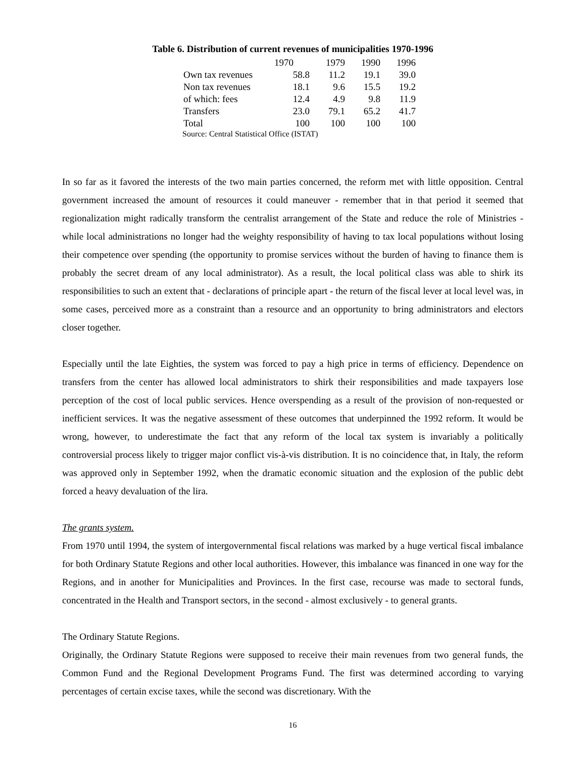Table 6. Distribution of current revenues of municipalities 1970-1996
| | 1970 | 1979 | 1990 | 1996 |
| Own tax revenues | 58.8 | 11.2 | 19.1 | 39.0 |
| Non tax revenues | 18.1 | 9.6 | 15.5 | 19.2 |
| of which: fees | 12.4 | 4.9 | 9.8 | 11.9 |
| Transfers | 23.0 | 79.1 | 65.2 | 41.7 |
| Total | 100 | 100 | 100 | 100 |
Source: Central Statistical Office (ISTAT)
In so far as it favored the interests of the two main parties concerned, the reform met with little opposition. Central government increased the amount of resources it could maneuver - remember that in that period it seemed that regionalization might radically transform the centralist arrangement of the State and reduce the role of Ministries - while local administrations no longer had the weighty responsibility of having to tax local populations without losing their competence over spending (the opportunity to promise services without the burden of having to finance them is probably the secret dream of any local administrator). As a result, the local political class was able to shirk its responsibilities to such an extent that - declarations of principle apart - the return of the fiscal lever at local level was, in some cases, perceived more as a constraint than a resource and an opportunity to bring administrators and electors closer together.
Especially until the late Eighties, the system was forced to pay a high price in terms of efficiency. Dependence on transfers from the center has allowed local administrators to shirk their responsibilities and made taxpayers lose perception of the cost of local public services. Hence overspending as a result of the provision of non-requested or inefficient services. It was the negative assessment of these outcomes that underpinned the 1992 reform. It would be wrong, however, to underestimate the fact that any reform of the local tax system is invariably a politically controversial process likely to trigger major conflict vis-à-vis distribution. It is no coincidence that, in Italy, the reform was approved only in September 1992, when the dramatic economic situation and the explosion of the public debt forced a heavy devaluation of the lira.
The grants system.
From 1970 until 1994, the system of intergovernmental fiscal relations was marked by a huge vertical fiscal imbalance for both Ordinary Statute Regions and other local authorities. However, this imbalance was financed in one way for the Regions, and in another for Municipalities and Provinces. In the first case, recourse was made to sectoral funds, concentrated in the Health and Transport sectors, in the second - almost exclusively - to general grants.
The Ordinary Statute Regions.
Originally, the Ordinary Statute Regions were supposed to receive their main revenues from two general funds, the Common Fund and the Regional Development Programs Fund. The first was determined according to varying percentages of certain excise taxes, while the second was discretionary. With the
16